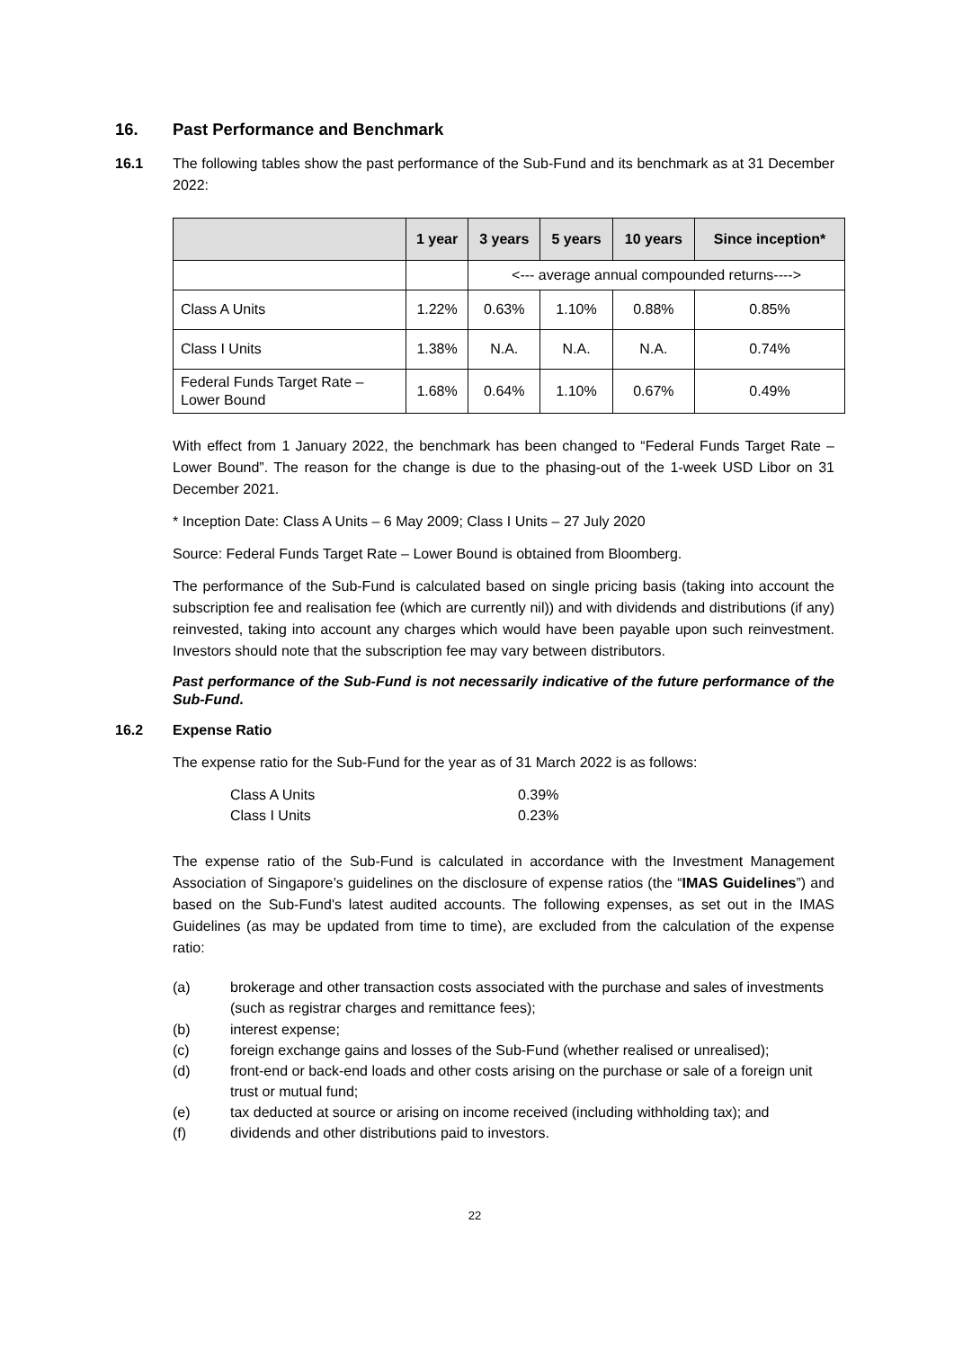16. Past Performance and Benchmark
16.1 The following tables show the past performance of the Sub-Fund and its benchmark as at 31 December 2022:
| | 1 year | 3 years | 5 years | 10 years | Since inception* |
| --- | --- | --- | --- | --- | --- |
| | | <--- average annual compounded returns----> | | | |
| Class A Units | 1.22% | 0.63% | 1.10% | 0.88% | 0.85% |
| Class I Units | 1.38% | N.A. | N.A. | N.A. | 0.74% |
| Federal Funds Target Rate – Lower Bound | 1.68% | 0.64% | 1.10% | 0.67% | 0.49% |
With effect from 1 January 2022, the benchmark has been changed to “Federal Funds Target Rate – Lower Bound”. The reason for the change is due to the phasing-out of the 1-week USD Libor on 31 December 2021.
* Inception Date: Class A Units – 6 May 2009; Class I Units – 27 July 2020
Source: Federal Funds Target Rate – Lower Bound is obtained from Bloomberg.
The performance of the Sub-Fund is calculated based on single pricing basis (taking into account the subscription fee and realisation fee (which are currently nil)) and with dividends and distributions (if any) reinvested, taking into account any charges which would have been payable upon such reinvestment. Investors should note that the subscription fee may vary between distributors.
Past performance of the Sub-Fund is not necessarily indicative of the future performance of the Sub-Fund.
16.2 Expense Ratio
The expense ratio for the Sub-Fund for the year as of 31 March 2022 is as follows:
Class A Units 0.39%
Class I Units 0.23%
The expense ratio of the Sub-Fund is calculated in accordance with the Investment Management Association of Singapore’s guidelines on the disclosure of expense ratios (the “IMAS Guidelines”) and based on the Sub-Fund's latest audited accounts. The following expenses, as set out in the IMAS Guidelines (as may be updated from time to time), are excluded from the calculation of the expense ratio:
(a) brokerage and other transaction costs associated with the purchase and sales of investments (such as registrar charges and remittance fees);
(b) interest expense;
(c) foreign exchange gains and losses of the Sub-Fund (whether realised or unrealised);
(d) front-end or back-end loads and other costs arising on the purchase or sale of a foreign unit trust or mutual fund;
(e) tax deducted at source or arising on income received (including withholding tax); and
(f) dividends and other distributions paid to investors.
22